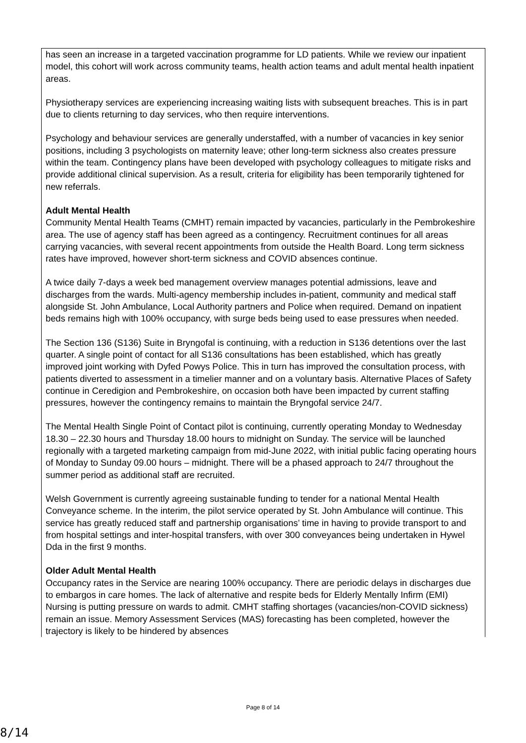| has seen an increase in a targeted vaccination programme for LD patients. While we review our inpatient model, this cohort will work across community teams, health action teams and adult mental health inpatient areas. Physiotherapy services are experiencing increasing waiting lists with subsequent breaches. This is in part due to clients returning to day services, who then require interventions. Psychology and behaviour services are generally understaffed, with a number of vacancies in key senior positions, including 3 psychologists on maternity leave; other long-term sickness also creates pressure within the team. Contingency plans have been developed with psychology colleagues to mitigate risks and provide additional clinical supervision. As a result, criteria for eligibility has been temporarily tightened for new referrals. Adult Mental Health Community Mental Health Teams (CMHT) remain impacted by vacancies, particularly in the Pembrokeshire area. The use of agency staff has been agreed as a contingency. Recruitment continues for all areas carrying vacancies, with several recent appointments from outside the Health Board. Long term sickness rates have improved, however short-term sickness and COVID absences continue. A twice daily 7-days a week bed management overview manages potential admissions, leave and discharges from the wards. Multi-agency membership includes in-patient, community and medical staff alongside St. John Ambulance, Local Authority partners and Police when required. Demand on inpatient beds remains high with 100% occupancy, with surge beds being used to ease pressures when needed. The Section 136 (S136) Suite in Bryngofal is continuing, with a reduction in S136 detentions over the last quarter. A single point of contact for all S136 consultations has been established, which has greatly improved joint working with Dyfed Powys Police. This in turn has improved the consultation process, with patients diverted to assessment in a timelier manner and on a voluntary basis. Alternative Places of Safety continue in Ceredigion and Pembrokeshire, on occasion both have been impacted by current staffing pressures, however the contingency remains to maintain the Bryngofal service 24/7. The Mental Health Single Point of Contact pilot is continuing, currently operating Monday to Wednesday 18.30 – 22.30 hours and Thursday 18.00 hours to midnight on Sunday. The service will be launched regionally with a targeted marketing campaign from mid-June 2022, with initial public facing operating hours of Monday to Sunday 09.00 hours – midnight. There will be a phased approach to 24/7 throughout the summer period as additional staff are recruited. Welsh Government is currently agreeing sustainable funding to tender for a national Mental Health Conveyance scheme. In the interim, the pilot service operated by St. John Ambulance will continue. This service has greatly reduced staff and partnership organisations’ time in having to provide transport to and from hospital settings and inter-hospital transfers, with over 300 conveyances being undertaken in Hywel Dda in the first 9 months. Older Adult Mental Health Occupancy rates in the Service are nearing 100% occupancy. There are periodic delays in discharges due to embargos in care homes. The lack of alternative and respite beds for Elderly Mentally Infirm (EMI) Nursing is putting pressure on wards to admit. CMHT staffing shortages (vacancies/non-COVID sickness) remain an issue. Memory Assessment Services (MAS) forecasting has been completed, however the trajectory is likely to be hindered by absences |
Page 8 of 14
8/14